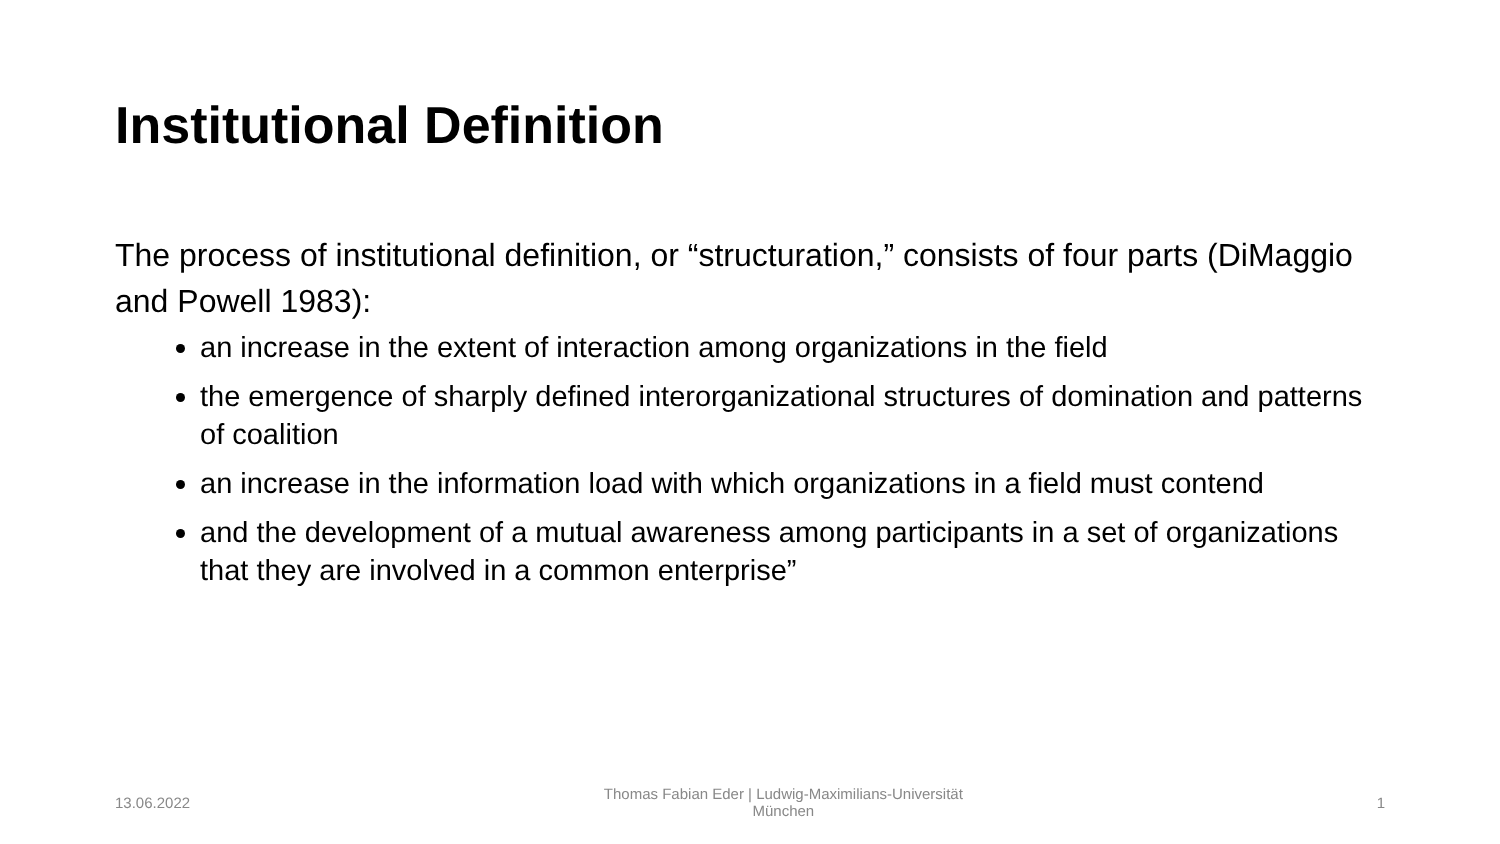Institutional Definition
The process of institutional definition, or “structuration,” consists of four parts (DiMaggio and Powell 1983):
an increase in the extent of interaction among organizations in the field
the emergence of sharply defined interorganizational structures of domination and patterns of coalition
an increase in the information load with which organizations in a field must contend
and the development of a mutual awareness among participants in a set of organizations that they are involved in a common enterprise”
13.06.2022 Thomas Fabian Eder | Ludwig-Maximilians-Universität München 1